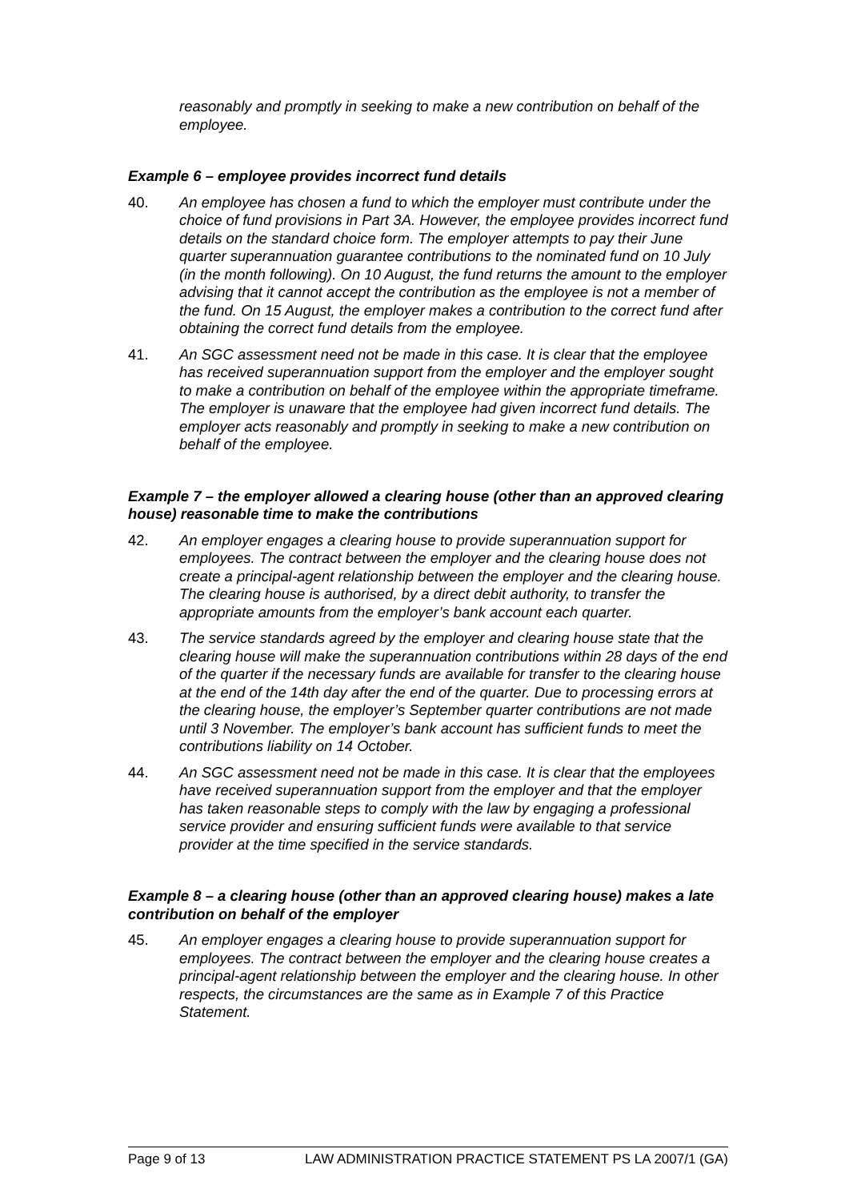reasonably and promptly in seeking to make a new contribution on behalf of the employee.
Example 6 – employee provides incorrect fund details
40. An employee has chosen a fund to which the employer must contribute under the choice of fund provisions in Part 3A. However, the employee provides incorrect fund details on the standard choice form. The employer attempts to pay their June quarter superannuation guarantee contributions to the nominated fund on 10 July (in the month following). On 10 August, the fund returns the amount to the employer advising that it cannot accept the contribution as the employee is not a member of the fund. On 15 August, the employer makes a contribution to the correct fund after obtaining the correct fund details from the employee.
41. An SGC assessment need not be made in this case. It is clear that the employee has received superannuation support from the employer and the employer sought to make a contribution on behalf of the employee within the appropriate timeframe. The employer is unaware that the employee had given incorrect fund details. The employer acts reasonably and promptly in seeking to make a new contribution on behalf of the employee.
Example 7 – the employer allowed a clearing house (other than an approved clearing house) reasonable time to make the contributions
42. An employer engages a clearing house to provide superannuation support for employees. The contract between the employer and the clearing house does not create a principal-agent relationship between the employer and the clearing house. The clearing house is authorised, by a direct debit authority, to transfer the appropriate amounts from the employer’s bank account each quarter.
43. The service standards agreed by the employer and clearing house state that the clearing house will make the superannuation contributions within 28 days of the end of the quarter if the necessary funds are available for transfer to the clearing house at the end of the 14th day after the end of the quarter. Due to processing errors at the clearing house, the employer’s September quarter contributions are not made until 3 November. The employer’s bank account has sufficient funds to meet the contributions liability on 14 October.
44. An SGC assessment need not be made in this case. It is clear that the employees have received superannuation support from the employer and that the employer has taken reasonable steps to comply with the law by engaging a professional service provider and ensuring sufficient funds were available to that service provider at the time specified in the service standards.
Example 8 – a clearing house (other than an approved clearing house) makes a late contribution on behalf of the employer
45. An employer engages a clearing house to provide superannuation support for employees. The contract between the employer and the clearing house creates a principal-agent relationship between the employer and the clearing house. In other respects, the circumstances are the same as in Example 7 of this Practice Statement.
Page 9 of 13 LAW ADMINISTRATION PRACTICE STATEMENT PS LA 2007/1 (GA)